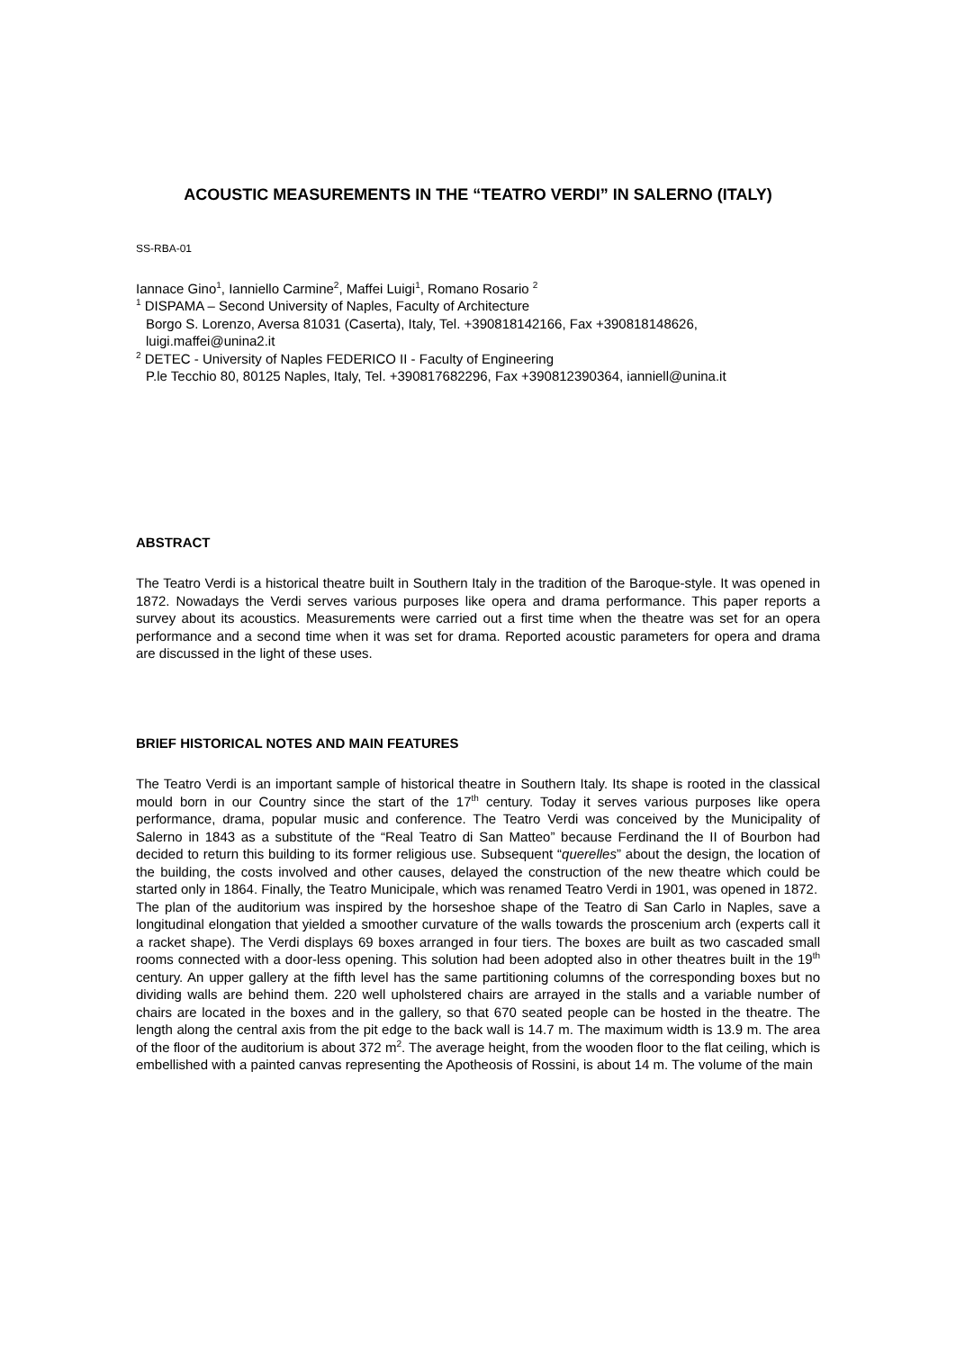ACOUSTIC MEASUREMENTS IN THE “TEATRO VERDI” IN SALERNO (ITALY)
SS-RBA-01
Iannace Gino<sup>1</sup>, Ianniello Carmine<sup>2</sup>, Maffei Luigi<sup>1</sup>, Romano Rosario <sup>2</sup>
<sup>1</sup> DISPAMA – Second University of Naples, Faculty of Architecture
Borgo S. Lorenzo, Aversa 81031 (Caserta), Italy, Tel. +390818142166, Fax +390818148626, luigi.maffei@unina2.it
<sup>2</sup> DETEC - University of Naples FEDERICO II - Faculty of Engineering
P.le Tecchio 80, 80125 Naples, Italy, Tel. +390817682296, Fax +390812390364, ianniell@unina.it
ABSTRACT
The Teatro Verdi is a historical theatre built in Southern Italy in the tradition of the Baroque-style. It was opened in 1872. Nowadays the Verdi serves various purposes like opera and drama performance. This paper reports a survey about its acoustics. Measurements were carried out a first time when the theatre was set for an opera performance and a second time when it was set for drama. Reported acoustic parameters for opera and drama are discussed in the light of these uses.
BRIEF HISTORICAL NOTES AND MAIN FEATURES
The Teatro Verdi is an important sample of historical theatre in Southern Italy. Its shape is rooted in the classical mould born in our Country since the start of the 17<sup>th</sup> century. Today it serves various purposes like opera performance, drama, popular music and conference. The Teatro Verdi was conceived by the Municipality of Salerno in 1843 as a substitute of the “Real Teatro di San Matteo” because Ferdinand the II of Bourbon had decided to return this building to its former religious use. Subsequent “querelles” about the design, the location of the building, the costs involved and other causes, delayed the construction of the new theatre which could be started only in 1864. Finally, the Teatro Municipale, which was renamed Teatro Verdi in 1901, was opened in 1872.
The plan of the auditorium was inspired by the horseshoe shape of the Teatro di San Carlo in Naples, save a longitudinal elongation that yielded a smoother curvature of the walls towards the proscenium arch (experts call it a racket shape). The Verdi displays 69 boxes arranged in four tiers. The boxes are built as two cascaded small rooms connected with a door-less opening. This solution had been adopted also in other theatres built in the 19<sup>th</sup> century. An upper gallery at the fifth level has the same partitioning columns of the corresponding boxes but no dividing walls are behind them. 220 well upholstered chairs are arrayed in the stalls and a variable number of chairs are located in the boxes and in the gallery, so that 670 seated people can be hosted in the theatre. The length along the central axis from the pit edge to the back wall is 14.7 m. The maximum width is 13.9 m. The area of the floor of the auditorium is about 372 m<sup>2</sup>. The average height, from the wooden floor to the flat ceiling, which is embellished with a painted canvas representing the Apotheosis of Rossini, is about 14 m. The volume of the main